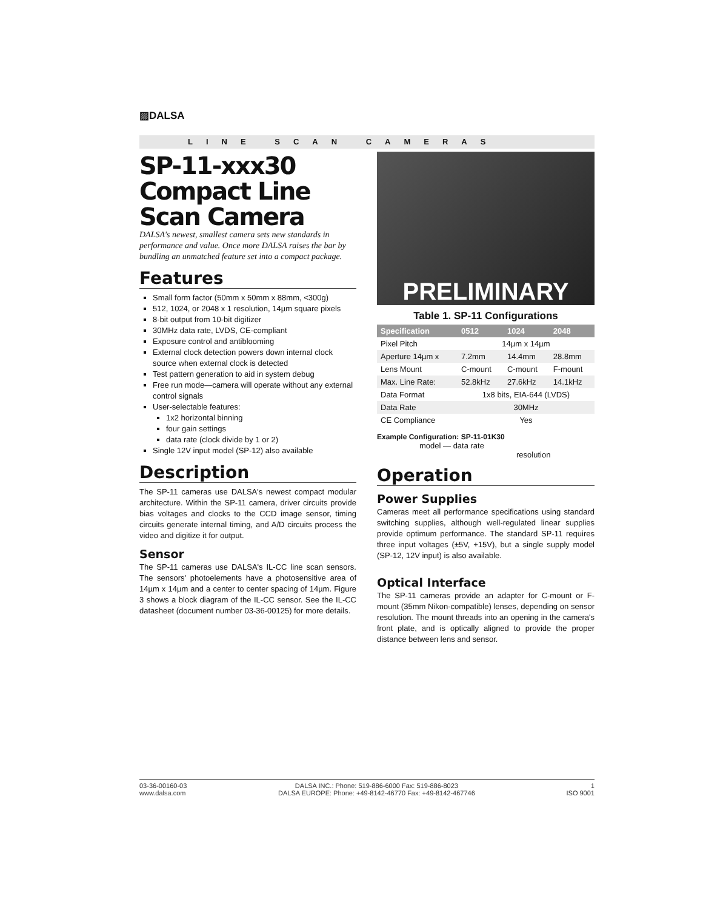▨DALSA
LINE SCAN CAMERAS
SP-11-xxx30
Compact Line Scan Camera
DALSA's newest, smallest camera sets new standards in performance and value. Once more DALSA raises the bar by bundling an unmatched feature set into a compact package.
Features
Small form factor (50mm x 50mm x 88mm, <300g)
512, 1024, or 2048 x 1 resolution, 14µm square pixels
8-bit output from 10-bit digitizer
30MHz data rate, LVDS, CE-compliant
Exposure control and antiblooming
External clock detection powers down internal clock source when external clock is detected
Test pattern generation to aid in system debug
Free run mode—camera will operate without any external control signals
User-selectable features:
1x2 horizontal binning
four gain settings
data rate (clock divide by 1 or 2)
Single 12V input model (SP-12) also available
Description
The SP-11 cameras use DALSA's newest compact modular architecture. Within the SP-11 camera, driver circuits provide bias voltages and clocks to the CCD image sensor, timing circuits generate internal timing, and A/D circuits process the video and digitize it for output.
Sensor
The SP-11 cameras use DALSA's IL-CC line scan sensors. The sensors' photoelements have a photosensitive area of 14µm x 14µm and a center to center spacing of 14µm. Figure 3 shows a block diagram of the IL-CC sensor. See the IL-CC datasheet (document number 03-36-00125) for more details.
PRELIMINARY
Table 1. SP-11 Configurations
| Specification | 0512 | 1024 | 2048 |
| --- | --- | --- | --- |
| Pixel Pitch | 14µm x 14µm | | |
| Aperture 14µm x | 7.2mm | 14.4mm | 28.8mm |
| Lens Mount | C-mount | C-mount | F-mount |
| Max. Line Rate: | 52.8kHz | 27.6kHz | 14.1kHz |
| Data Format | 1x8 bits, EIA-644 (LVDS) | | |
| Data Rate | 30MHz | | |
| CE Compliance | Yes | | |
Example Configuration: SP-11-01K30
model — data rate
resolution
Operation
Power Supplies
Cameras meet all performance specifications using standard switching supplies, although well-regulated linear supplies provide optimum performance. The standard SP-11 requires three input voltages (±5V, +15V), but a single supply model (SP-12, 12V input) is also available.
Optical Interface
The SP-11 cameras provide an adapter for C-mount or F-mount (35mm Nikon-compatible) lenses, depending on sensor resolution. The mount threads into an opening in the camera's front plate, and is optically aligned to provide the proper distance between lens and sensor.
03-36-00160-03
www.dalsa.com
DALSA INC.: Phone: 519-886-6000 Fax: 519-886-8023
DALSA EUROPE: Phone: +49-8142-46770 Fax: +49-8142-467746
1
ISO 9001